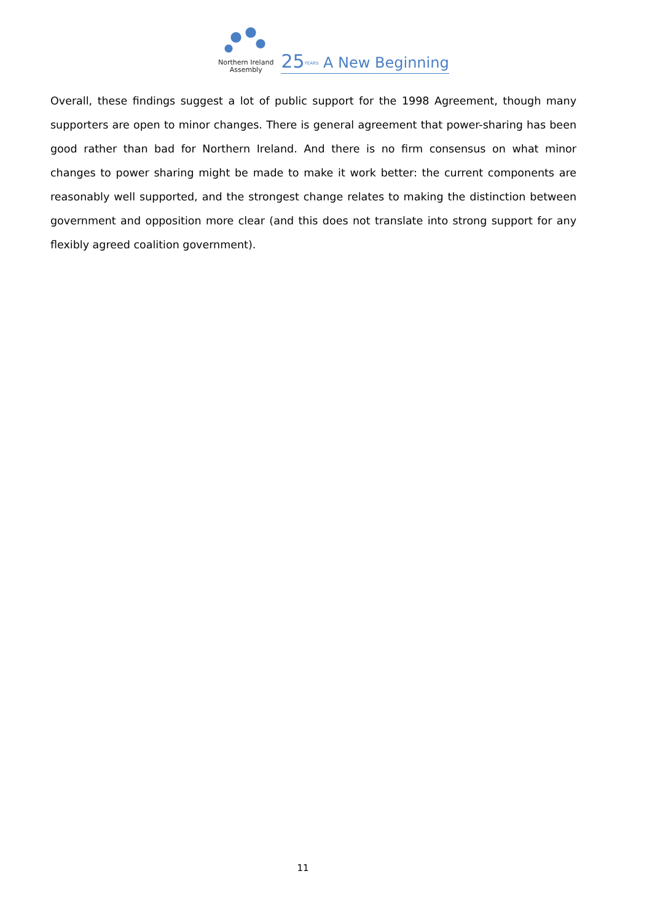Northern Ireland
Assembly
25 YEARS A New Beginning
Overall, these findings suggest a lot of public support for the 1998 Agreement, though many supporters are open to minor changes. There is general agreement that power-sharing has been good rather than bad for Northern Ireland. And there is no firm consensus on what minor changes to power sharing might be made to make it work better: the current components are reasonably well supported, and the strongest change relates to making the distinction between government and opposition more clear (and this does not translate into strong support for any flexibly agreed coalition government).
11